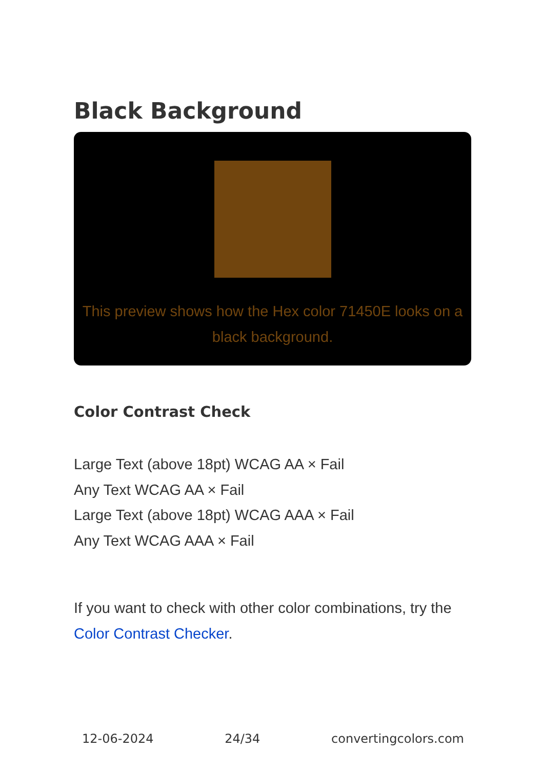Black Background
This preview shows how the Hex color 71450E looks on a black background.
Color Contrast Check
Large Text (above 18pt) WCAG AA × Fail
Any Text WCAG AA × Fail
Large Text (above 18pt) WCAG AAA × Fail
Any Text WCAG AAA × Fail
If you want to check with other color combinations, try the Color Contrast Checker.
12-06-2024 24/34 convertingcolors.com